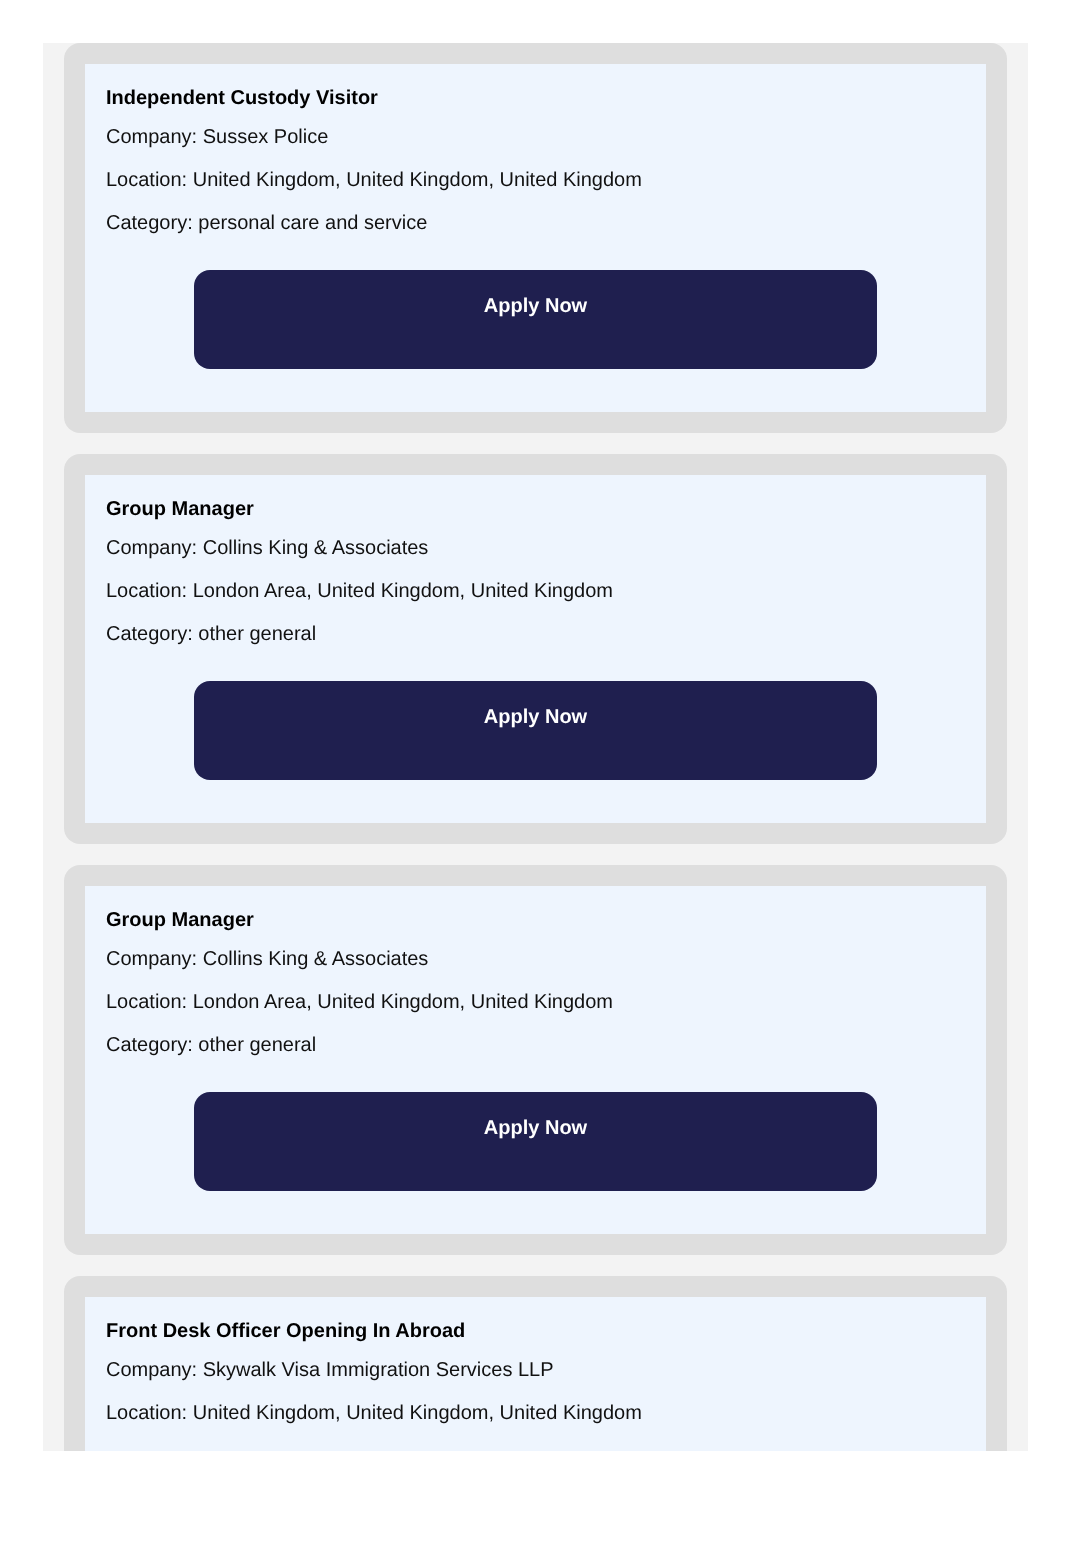Independent Custody Visitor
Company: Sussex Police
Location: United Kingdom, United Kingdom, United Kingdom
Category: personal care and service
Apply Now
Group Manager
Company: Collins King & Associates
Location: London Area, United Kingdom, United Kingdom
Category: other general
Apply Now
Group Manager
Company: Collins King & Associates
Location: London Area, United Kingdom, United Kingdom
Category: other general
Apply Now
Front Desk Officer Opening In Abroad
Company: Skywalk Visa Immigration Services LLP
Location: United Kingdom, United Kingdom, United Kingdom